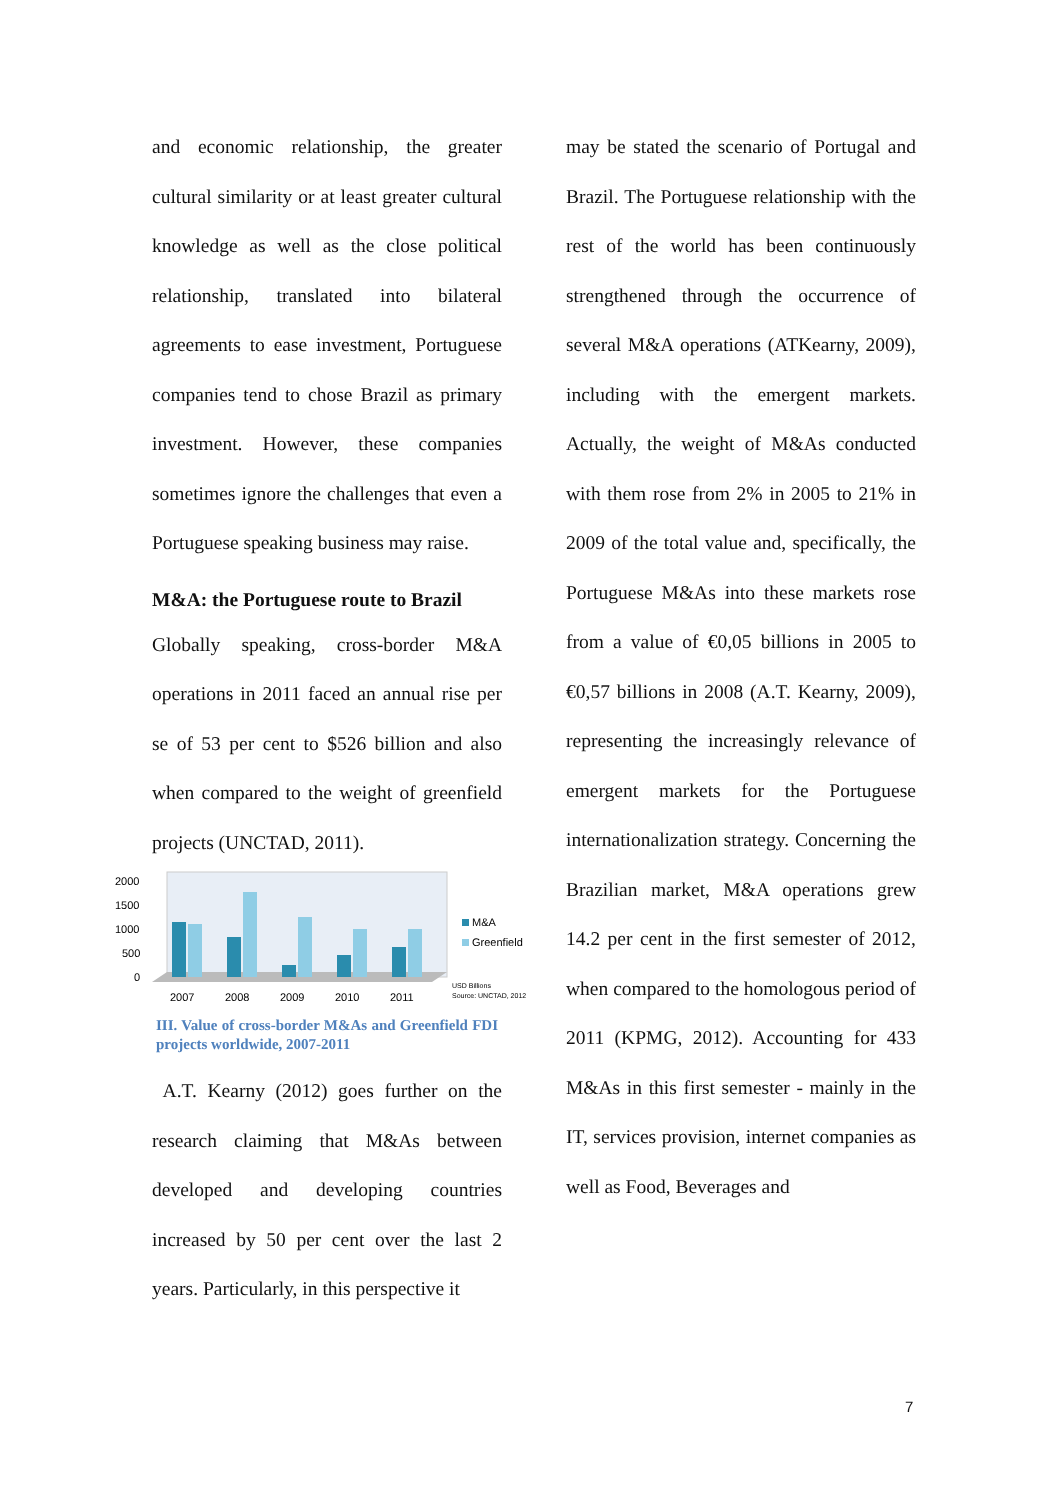and economic relationship, the greater cultural similarity or at least greater cultural knowledge as well as the close political relationship, translated into bilateral agreements to ease investment, Portuguese companies tend to chose Brazil as primary investment. However, these companies sometimes ignore the challenges that even a Portuguese speaking business may raise.
M&A: the Portuguese route to Brazil
Globally speaking, cross-border M&A operations in 2011 faced an annual rise per se of 53 per cent to $526 billion and also when compared to the weight of greenfield projects (UNCTAD, 2011).
2000
1500
1000
500
0
2007
2008
2009
2010
2011
M&A
Greenfield
USD Billions
Source: UNCTAD, 2012
III. Value of cross-border M&As and Greenfield FDI projects worldwide, 2007-2011
A.T. Kearny (2012) goes further on the research claiming that M&As between developed and developing countries increased by 50 per cent over the last 2 years. Particularly, in this perspective it
may be stated the scenario of Portugal and Brazil. The Portuguese relationship with the rest of the world has been continuously strengthened through the occurrence of several M&A operations (ATKearny, 2009), including with the emergent markets. Actually, the weight of M&As conducted with them rose from 2% in 2005 to 21% in 2009 of the total value and, specifically, the Portuguese M&As into these markets rose from a value of €0,05 billions in 2005 to €0,57 billions in 2008 (A.T. Kearny, 2009), representing the increasingly relevance of emergent markets for the Portuguese internationalization strategy. Concerning the Brazilian market, M&A operations grew 14.2 per cent in the first semester of 2012, when compared to the homologous period of 2011 (KPMG, 2012). Accounting for 433 M&As in this first semester - mainly in the IT, services provision, internet companies as well as Food, Beverages and
7